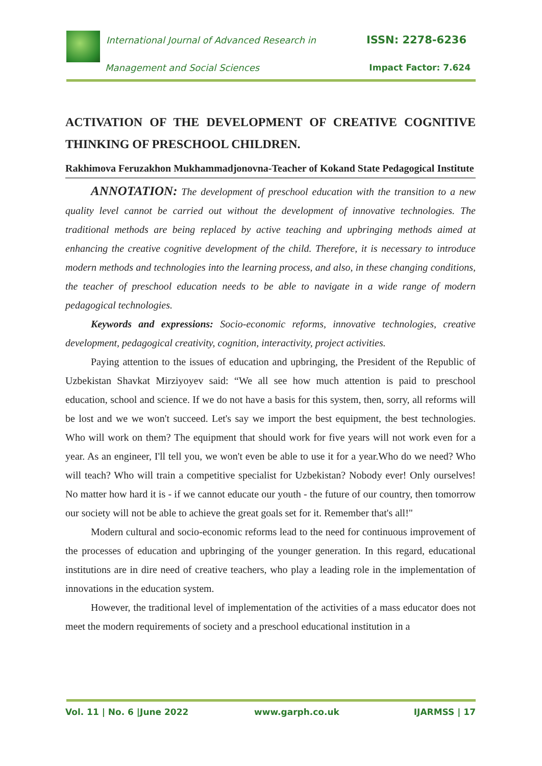International Journal of Advanced Research in
ISSN: 2278-6236
Management and Social Sciences Impact Factor: 7.624
ACTIVATION OF THE DEVELOPMENT OF CREATIVE COGNITIVE THINKING OF PRESCHOOL CHILDREN.
Rakhimova Feruzakhon Mukhammadjonovna-Teacher of Kokand State Pedagogical Institute
ANNOTATION: The development of preschool education with the transition to a new quality level cannot be carried out without the development of innovative technologies. The traditional methods are being replaced by active teaching and upbringing methods aimed at enhancing the creative cognitive development of the child. Therefore, it is necessary to introduce modern methods and technologies into the learning process, and also, in these changing conditions, the teacher of preschool education needs to be able to navigate in a wide range of modern pedagogical technologies.
Keywords and expressions: Socio-economic reforms, innovative technologies, creative development, pedagogical creativity, cognition, interactivity, project activities.
Paying attention to the issues of education and upbringing, the President of the Republic of Uzbekistan Shavkat Mirziyoyev said: “We all see how much attention is paid to preschool education, school and science. If we do not have a basis for this system, then, sorry, all reforms will be lost and we we won't succeed. Let's say we import the best equipment, the best technologies. Who will work on them? The equipment that should work for five years will not work even for a year. As an engineer, I'll tell you, we won't even be able to use it for a year.Who do we need? Who will teach? Who will train a competitive specialist for Uzbekistan? Nobody ever! Only ourselves! No matter how hard it is - if we cannot educate our youth - the future of our country, then tomorrow our society will not be able to achieve the great goals set for it. Remember that's all!"
Modern cultural and socio-economic reforms lead to the need for continuous improvement of the processes of education and upbringing of the younger generation. In this regard, educational institutions are in dire need of creative teachers, who play a leading role in the implementation of innovations in the education system.
However, the traditional level of implementation of the activities of a mass educator does not meet the modern requirements of society and a preschool educational institution in a
Vol. 11 | No. 6 |June 2022 www.garph.co.uk IJARMSS | 17